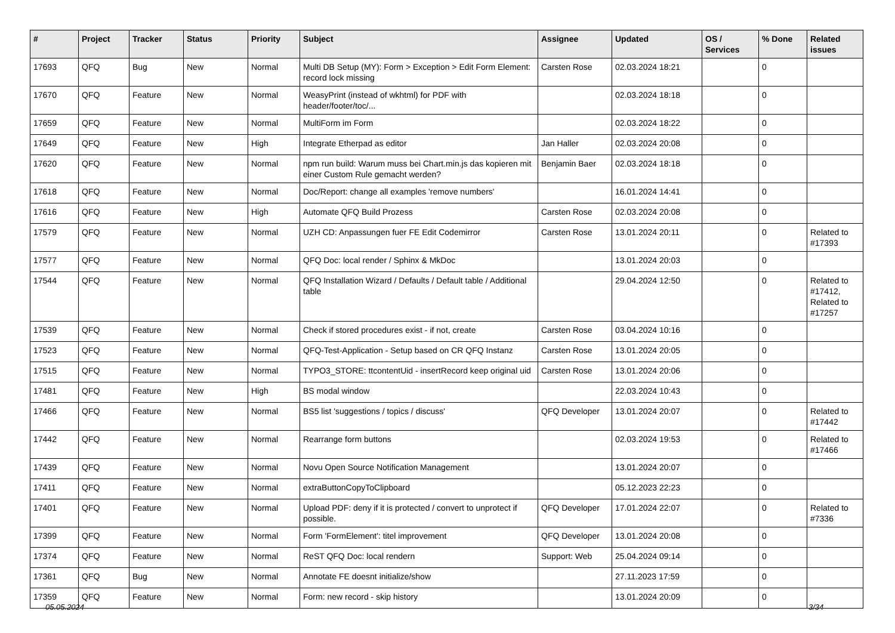| # | Project | Tracker | Status | Priority | Subject | Assignee | Updated | OS / Services | % Done | Related issues |
| --- | --- | --- | --- | --- | --- | --- | --- | --- | --- | --- |
| 17693 | QFQ | Bug | New | Normal | Multi DB Setup (MY): Form > Exception > Edit Form Element: record lock missing | Carsten Rose | 02.03.2024 18:21 | | 0 | |
| 17670 | QFQ | Feature | New | Normal | WeasyPrint (instead of wkhtml) for PDF with header/footer/toc/... | | 02.03.2024 18:18 | | 0 | |
| 17659 | QFQ | Feature | New | Normal | MultiForm im Form | | 02.03.2024 18:22 | | 0 | |
| 17649 | QFQ | Feature | New | High | Integrate Etherpad as editor | Jan Haller | 02.03.2024 20:08 | | 0 | |
| 17620 | QFQ | Feature | New | Normal | npm run build: Warum muss bei Chart.min.js das kopieren mit einer Custom Rule gemacht werden? | Benjamin Baer | 02.03.2024 18:18 | | 0 | |
| 17618 | QFQ | Feature | New | Normal | Doc/Report: change all examples 'remove numbers' | | 16.01.2024 14:41 | | 0 | |
| 17616 | QFQ | Feature | New | High | Automate QFQ Build Prozess | Carsten Rose | 02.03.2024 20:08 | | 0 | |
| 17579 | QFQ | Feature | New | Normal | UZH CD: Anpassungen fuer FE Edit Codemirror | Carsten Rose | 13.01.2024 20:11 | | 0 | Related to #17393 |
| 17577 | QFQ | Feature | New | Normal | QFQ Doc: local render / Sphinx & MkDoc | | 13.01.2024 20:03 | | 0 | |
| 17544 | QFQ | Feature | New | Normal | QFQ Installation Wizard / Defaults / Default table / Additional table | | 29.04.2024 12:50 | | 0 | Related to #17412, Related to #17257 |
| 17539 | QFQ | Feature | New | Normal | Check if stored procedures exist - if not, create | Carsten Rose | 03.04.2024 10:16 | | 0 | |
| 17523 | QFQ | Feature | New | Normal | QFQ-Test-Application - Setup based on CR QFQ Instanz | Carsten Rose | 13.01.2024 20:05 | | 0 | |
| 17515 | QFQ | Feature | New | Normal | TYPO3_STORE: ttcontentUid - insertRecord keep original uid | Carsten Rose | 13.01.2024 20:06 | | 0 | |
| 17481 | QFQ | Feature | New | High | BS modal window | | 22.03.2024 10:43 | | 0 | |
| 17466 | QFQ | Feature | New | Normal | BS5 list 'suggestions / topics / discuss' | QFQ Developer | 13.01.2024 20:07 | | 0 | Related to #17442 |
| 17442 | QFQ | Feature | New | Normal | Rearrange form buttons | | 02.03.2024 19:53 | | 0 | Related to #17466 |
| 17439 | QFQ | Feature | New | Normal | Novu Open Source Notification Management | | 13.01.2024 20:07 | | 0 | |
| 17411 | QFQ | Feature | New | Normal | extraButtonCopyToClipboard | | 05.12.2023 22:23 | | 0 | |
| 17401 | QFQ | Feature | New | Normal | Upload PDF: deny if it is protected / convert to unprotect if possible. | QFQ Developer | 17.01.2024 22:07 | | 0 | Related to #7336 |
| 17399 | QFQ | Feature | New | Normal | Form 'FormElement': titel improvement | QFQ Developer | 13.01.2024 20:08 | | 0 | |
| 17374 | QFQ | Feature | New | Normal | ReST QFQ Doc: local rendern | Support: Web | 25.04.2024 09:14 | | 0 | |
| 17361 | QFQ | Bug | New | Normal | Annotate FE doesnt initialize/show | | 27.11.2023 17:59 | | 0 | |
| 17359 | QFQ | Feature | New | Normal | Form: new record - skip history | | 13.01.2024 20:09 | | 0 | |
05.05.2024 3/34